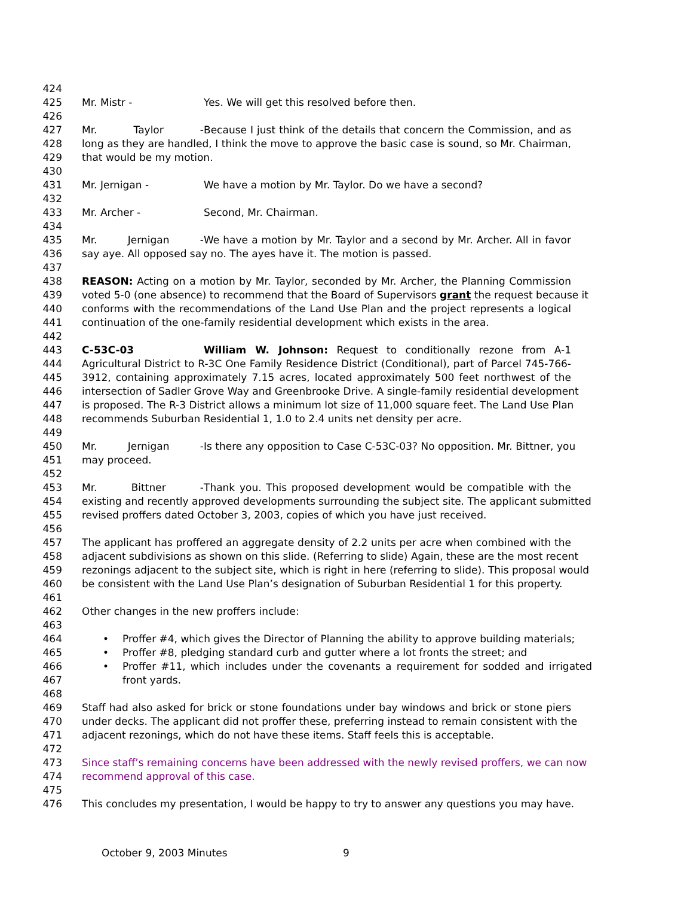424
425 Mr. Mistr - Yes. We will get this resolved before then.
426
427 Mr. Taylor - Because I just think of the details that concern the Commission, and as
428 long as they are handled, I think the move to approve the basic case is sound, so Mr. Chairman,
429 that would be my motion.
430
431 Mr. Jernigan - We have a motion by Mr. Taylor. Do we have a second?
432
433 Mr. Archer - Second, Mr. Chairman.
434
435 Mr. Jernigan - We have a motion by Mr. Taylor and a second by Mr. Archer. All in favor
436 say aye. All opposed say no. The ayes have it. The motion is passed.
437
438 REASON: Acting on a motion by Mr. Taylor, seconded by Mr. Archer, the Planning Commission
439 voted 5-0 (one absence) to recommend that the Board of Supervisors grant the request because it
440 conforms with the recommendations of the Land Use Plan and the project represents a logical
441 continuation of the one-family residential development which exists in the area.
442
443 C-53C-03 William W. Johnson: Request to conditionally rezone from A-1
444 Agricultural District to R-3C One Family Residence District (Conditional), part of Parcel 745-766-
445 3912, containing approximately 7.15 acres, located approximately 500 feet northwest of the
446 intersection of Sadler Grove Way and Greenbrooke Drive. A single-family residential development
447 is proposed. The R-3 District allows a minimum lot size of 11,000 square feet. The Land Use Plan
448 recommends Suburban Residential 1, 1.0 to 2.4 units net density per acre.
449
450 Mr. Jernigan - Is there any opposition to Case C-53C-03? No opposition. Mr. Bittner, you
451 may proceed.
452
453 Mr. Bittner - Thank you. This proposed development would be compatible with the
454 existing and recently approved developments surrounding the subject site. The applicant submitted
455 revised proffers dated October 3, 2003, copies of which you have just received.
456
457 The applicant has proffered an aggregate density of 2.2 units per acre when combined with the
458 adjacent subdivisions as shown on this slide. (Referring to slide) Again, these are the most recent
459 rezonings adjacent to the subject site, which is right in here (referring to slide). This proposal would
460 be consistent with the Land Use Plan’s designation of Suburban Residential 1 for this property.
461
462 Other changes in the new proffers include:
463
464 • Proffer #4, which gives the Director of Planning the ability to approve building materials;
465 • Proffer #8, pledging standard curb and gutter where a lot fronts the street; and
466 • Proffer #11, which includes under the covenants a requirement for sodded and irrigated
467 front yards.
468
469 Staff had also asked for brick or stone foundations under bay windows and brick or stone piers
470 under decks. The applicant did not proffer these, preferring instead to remain consistent with the
471 adjacent rezonings, which do not have these items. Staff feels this is acceptable.
472
473 Since staff’s remaining concerns have been addressed with the newly revised proffers, we can now
474 recommend approval of this case.
475
476 This concludes my presentation, I would be happy to try to answer any questions you may have.
October 9, 2003 Minutes 9